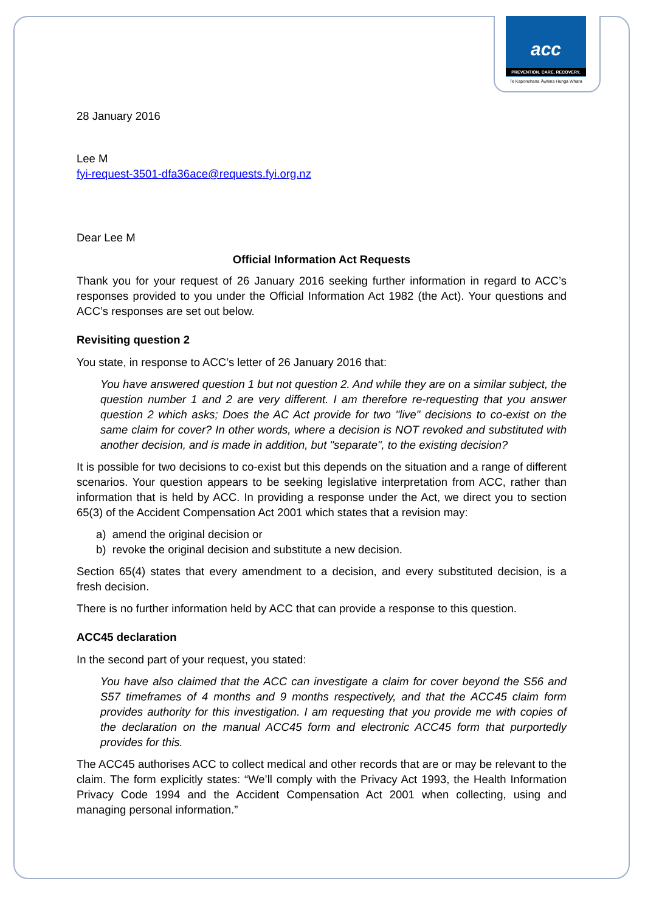acc
PREVENTION. CARE. RECOVERY.
Te Kaporeihana Āwhina Hunga Whara
28 January 2016
Lee M
fyi-request-3501-dfa36ace@requests.fyi.org.nz
Dear Lee M
Official Information Act Requests
Thank you for your request of 26 January 2016 seeking further information in regard to ACC’s responses provided to you under the Official Information Act 1982 (the Act). Your questions and ACC’s responses are set out below.
Revisiting question 2
You state, in response to ACC’s letter of 26 January 2016 that:
You have answered question 1 but not question 2. And while they are on a similar subject, the question number 1 and 2 are very different. I am therefore re-requesting that you answer question 2 which asks; Does the AC Act provide for two "live" decisions to co-exist on the same claim for cover? In other words, where a decision is NOT revoked and substituted with another decision, and is made in addition, but "separate", to the existing decision?
It is possible for two decisions to co-exist but this depends on the situation and a range of different scenarios. Your question appears to be seeking legislative interpretation from ACC, rather than information that is held by ACC. In providing a response under the Act, we direct you to section 65(3) of the Accident Compensation Act 2001 which states that a revision may:
a) amend the original decision or
b) revoke the original decision and substitute a new decision.
Section 65(4) states that every amendment to a decision, and every substituted decision, is a fresh decision.
There is no further information held by ACC that can provide a response to this question.
ACC45 declaration
In the second part of your request, you stated:
You have also claimed that the ACC can investigate a claim for cover beyond the S56 and S57 timeframes of 4 months and 9 months respectively, and that the ACC45 claim form provides authority for this investigation. I am requesting that you provide me with copies of the declaration on the manual ACC45 form and electronic ACC45 form that purportedly provides for this.
The ACC45 authorises ACC to collect medical and other records that are or may be relevant to the claim. The form explicitly states: “We’ll comply with the Privacy Act 1993, the Health Information Privacy Code 1994 and the Accident Compensation Act 2001 when collecting, using and managing personal information.”